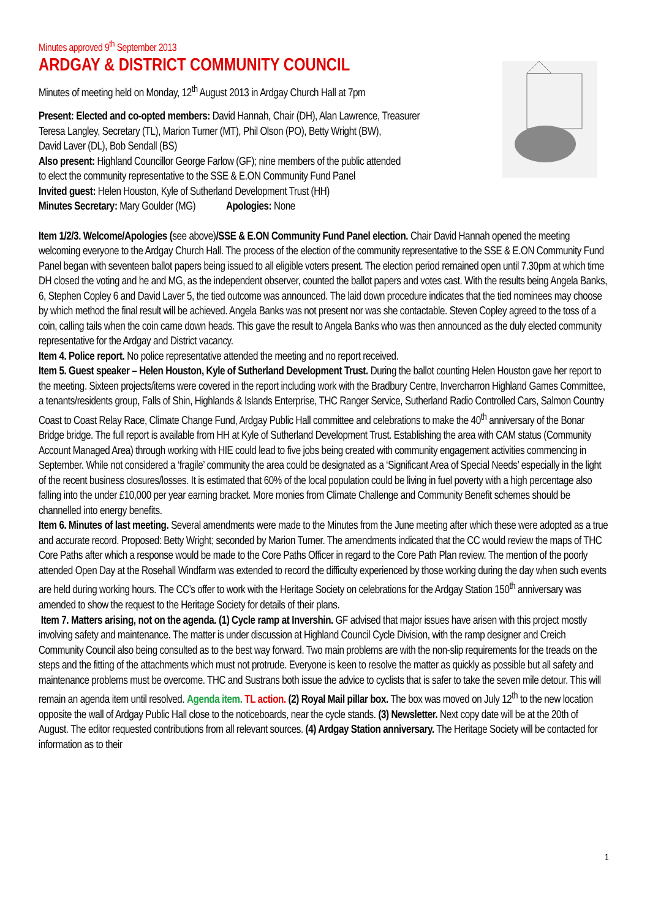Minutes approved 9<sup>th</sup> September 2013
ARDGAY & DISTRICT COMMUNITY COUNCIL
Minutes of meeting held on Monday, 12<sup>th</sup> August 2013 in Ardgay Church Hall at 7pm
Present: Elected and co-opted members: David Hannah, Chair (DH), Alan Lawrence, Treasurer
Teresa Langley, Secretary (TL), Marion Turner (MT), Phil Olson (PO), Betty Wright (BW),
David Laver (DL), Bob Sendall (BS)
Also present: Highland Councillor George Farlow (GF); nine members of the public attended
to elect the community representative to the SSE & E.ON Community Fund Panel
Invited guest: Helen Houston, Kyle of Sutherland Development Trust (HH)
Minutes Secretary: Mary Goulder (MG) Apologies: None
Item 1/2/3. Welcome/Apologies (see above)/SSE & E.ON Community Fund Panel election. Chair David Hannah opened the meeting welcoming everyone to the Ardgay Church Hall. The process of the election of the community representative to the SSE & E.ON Community Fund Panel began with seventeen ballot papers being issued to all eligible voters present. The election period remained open until 7.30pm at which time DH closed the voting and he and MG, as the independent observer, counted the ballot papers and votes cast. With the results being Angela Banks, 6, Stephen Copley 6 and David Laver 5, the tied outcome was announced. The laid down procedure indicates that the tied nominees may choose by which method the final result will be achieved. Angela Banks was not present nor was she contactable. Steven Copley agreed to the toss of a coin, calling tails when the coin came down heads. This gave the result to Angela Banks who was then announced as the duly elected community representative for the Ardgay and District vacancy.
Item 4. Police report. No police representative attended the meeting and no report received.
Item 5. Guest speaker – Helen Houston, Kyle of Sutherland Development Trust. During the ballot counting Helen Houston gave her report to the meeting. Sixteen projects/items were covered in the report including work with the Bradbury Centre, Invercharron Highland Games Committee, a tenants/residents group, Falls of Shin, Highlands & Islands Enterprise, THC Ranger Service, Sutherland Radio Controlled Cars, Salmon Country Coast to Coast Relay Race, Climate Change Fund, Ardgay Public Hall committee and celebrations to make the 40<sup>th</sup> anniversary of the Bonar Bridge bridge. The full report is available from HH at Kyle of Sutherland Development Trust. Establishing the area with CAM status (Community Account Managed Area) through working with HIE could lead to five jobs being created with community engagement activities commencing in September. While not considered a ‘fragile’ community the area could be designated as a ‘Significant Area of Special Needs’ especially in the light of the recent business closures/losses. It is estimated that 60% of the local population could be living in fuel poverty with a high percentage also falling into the under £10,000 per year earning bracket. More monies from Climate Challenge and Community Benefit schemes should be channelled into energy benefits.
Item 6. Minutes of last meeting. Several amendments were made to the Minutes from the June meeting after which these were adopted as a true and accurate record. Proposed: Betty Wright; seconded by Marion Turner. The amendments indicated that the CC would review the maps of THC Core Paths after which a response would be made to the Core Paths Officer in regard to the Core Path Plan review. The mention of the poorly attended Open Day at the Rosehall Windfarm was extended to record the difficulty experienced by those working during the day when such events are held during working hours. The CC’s offer to work with the Heritage Society on celebrations for the Ardgay Station 150<sup>th</sup> anniversary was amended to show the request to the Heritage Society for details of their plans.
Item 7. Matters arising, not on the agenda. (1) Cycle ramp at Invershin. GF advised that major issues have arisen with this project mostly involving safety and maintenance. The matter is under discussion at Highland Council Cycle Division, with the ramp designer and Creich Community Council also being consulted as to the best way forward. Two main problems are with the non-slip requirements for the treads on the steps and the fitting of the attachments which must not protrude. Everyone is keen to resolve the matter as quickly as possible but all safety and maintenance problems must be overcome. THC and Sustrans both issue the advice to cyclists that is safer to take the seven mile detour. This will remain an agenda item until resolved. Agenda item. TL action. (2) Royal Mail pillar box. The box was moved on July 12<sup>th</sup> to the new location opposite the wall of Ardgay Public Hall close to the noticeboards, near the cycle stands. (3) Newsletter. Next copy date will be at the 20th of August. The editor requested contributions from all relevant sources. (4) Ardgay Station anniversary. The Heritage Society will be contacted for information as to their
1